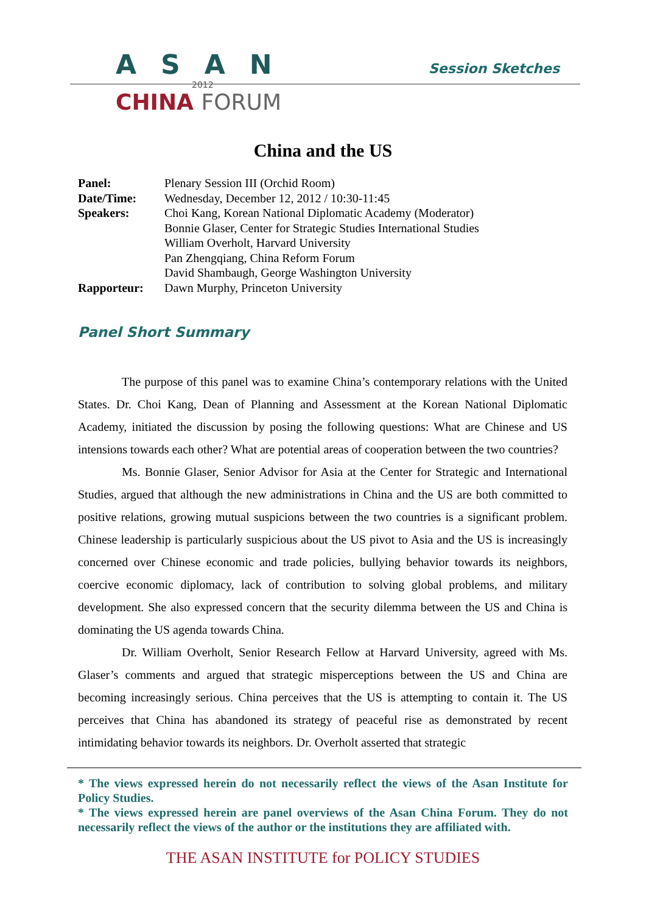ASAN
2012
CHINA FORUM
Session Sketches
China and the US
| Panel: | Plenary Session III (Orchid Room) |
| Date/Time: | Wednesday, December 12, 2012 / 10:30-11:45 |
| Speakers: | Choi Kang, Korean National Diplomatic Academy (Moderator) Bonnie Glaser, Center for Strategic Studies International Studies William Overholt, Harvard University Pan Zhengqiang, China Reform Forum David Shambaugh, George Washington University |
| Rapporteur: | Dawn Murphy, Princeton University |
Panel Short Summary
The purpose of this panel was to examine China’s contemporary relations with the United States. Dr. Choi Kang, Dean of Planning and Assessment at the Korean National Diplomatic Academy, initiated the discussion by posing the following questions: What are Chinese and US intensions towards each other? What are potential areas of cooperation between the two countries?
Ms. Bonnie Glaser, Senior Advisor for Asia at the Center for Strategic and International Studies, argued that although the new administrations in China and the US are both committed to positive relations, growing mutual suspicions between the two countries is a significant problem. Chinese leadership is particularly suspicious about the US pivot to Asia and the US is increasingly concerned over Chinese economic and trade policies, bullying behavior towards its neighbors, coercive economic diplomacy, lack of contribution to solving global problems, and military development. She also expressed concern that the security dilemma between the US and China is dominating the US agenda towards China.
Dr. William Overholt, Senior Research Fellow at Harvard University, agreed with Ms. Glaser’s comments and argued that strategic misperceptions between the US and China are becoming increasingly serious. China perceives that the US is attempting to contain it. The US perceives that China has abandoned its strategy of peaceful rise as demonstrated by recent intimidating behavior towards its neighbors. Dr. Overholt asserted that strategic
* The views expressed herein do not necessarily reflect the views of the Asan Institute for Policy Studies.
* The views expressed herein are panel overviews of the Asan China Forum. They do not necessarily reflect the views of the author or the institutions they are affiliated with.
THE ASAN INSTITUTE for POLICY STUDIES